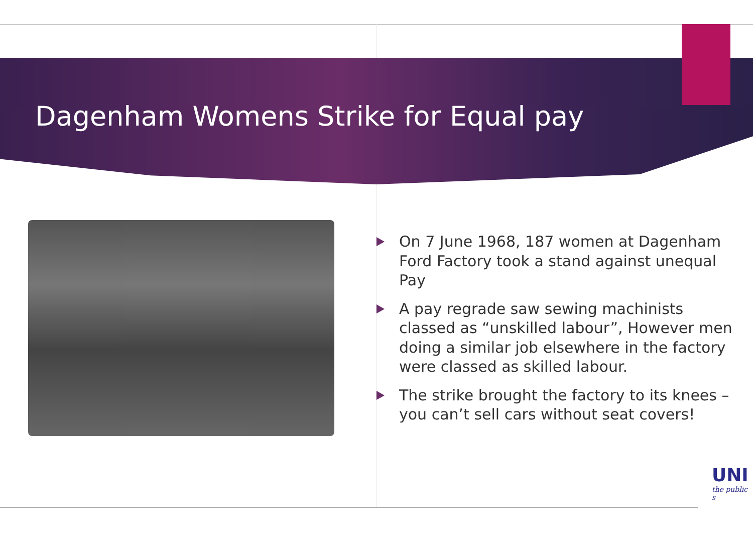Dagenham Womens Strike for Equal pay
On 7 June 1968, 187 women at Dagenham Ford Factory took a stand against unequal Pay
A pay regrade saw sewing machinists classed as “unskilled labour”, However men doing a similar job elsewhere in the factory were classed as skilled labour.
The strike brought the factory to its knees – you can’t sell cars without seat covers!
UNI
the public s